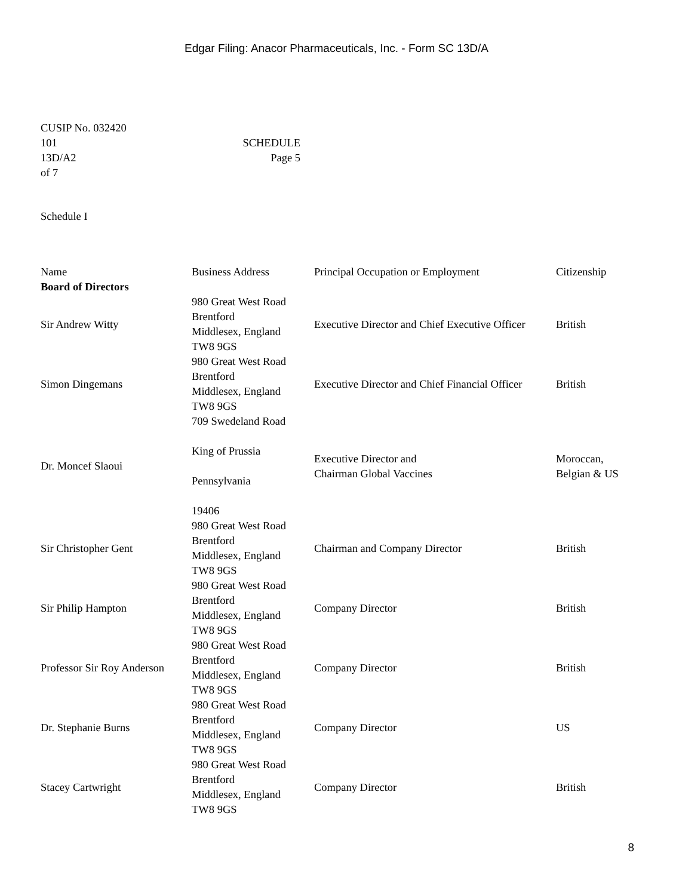Edgar Filing: Anacor Pharmaceuticals, Inc. - Form SC 13D/A
CUSIP No. 032420
101
13D/A2
of 7
SCHEDULE
Page 5
Schedule I
| Name | Business Address | Principal Occupation or Employment | Citizenship |
| --- | --- | --- | --- |
| Board of Directors | | | |
| Sir Andrew Witty | 980 Great West Road Brentford Middlesex, England TW8 9GS | Executive Director and Chief Executive Officer | British |
| Simon Dingemans | 980 Great West Road Brentford Middlesex, England TW8 9GS | Executive Director and Chief Financial Officer | British |
| Dr. Moncef Slaoui | 709 Swedeland Road King of Prussia Pennsylvania 19406 | Executive Director and Chairman Global Vaccines | Moroccan, Belgian & US |
| Sir Christopher Gent | 980 Great West Road Brentford Middlesex, England TW8 9GS | Chairman and Company Director | British |
| Sir Philip Hampton | 980 Great West Road Brentford Middlesex, England TW8 9GS | Company Director | British |
| Professor Sir Roy Anderson | 980 Great West Road Brentford Middlesex, England TW8 9GS | Company Director | British |
| Dr. Stephanie Burns | 980 Great West Road Brentford Middlesex, England TW8 9GS | Company Director | US |
| Stacey Cartwright | 980 Great West Road Brentford Middlesex, England TW8 9GS | Company Director | British |
8